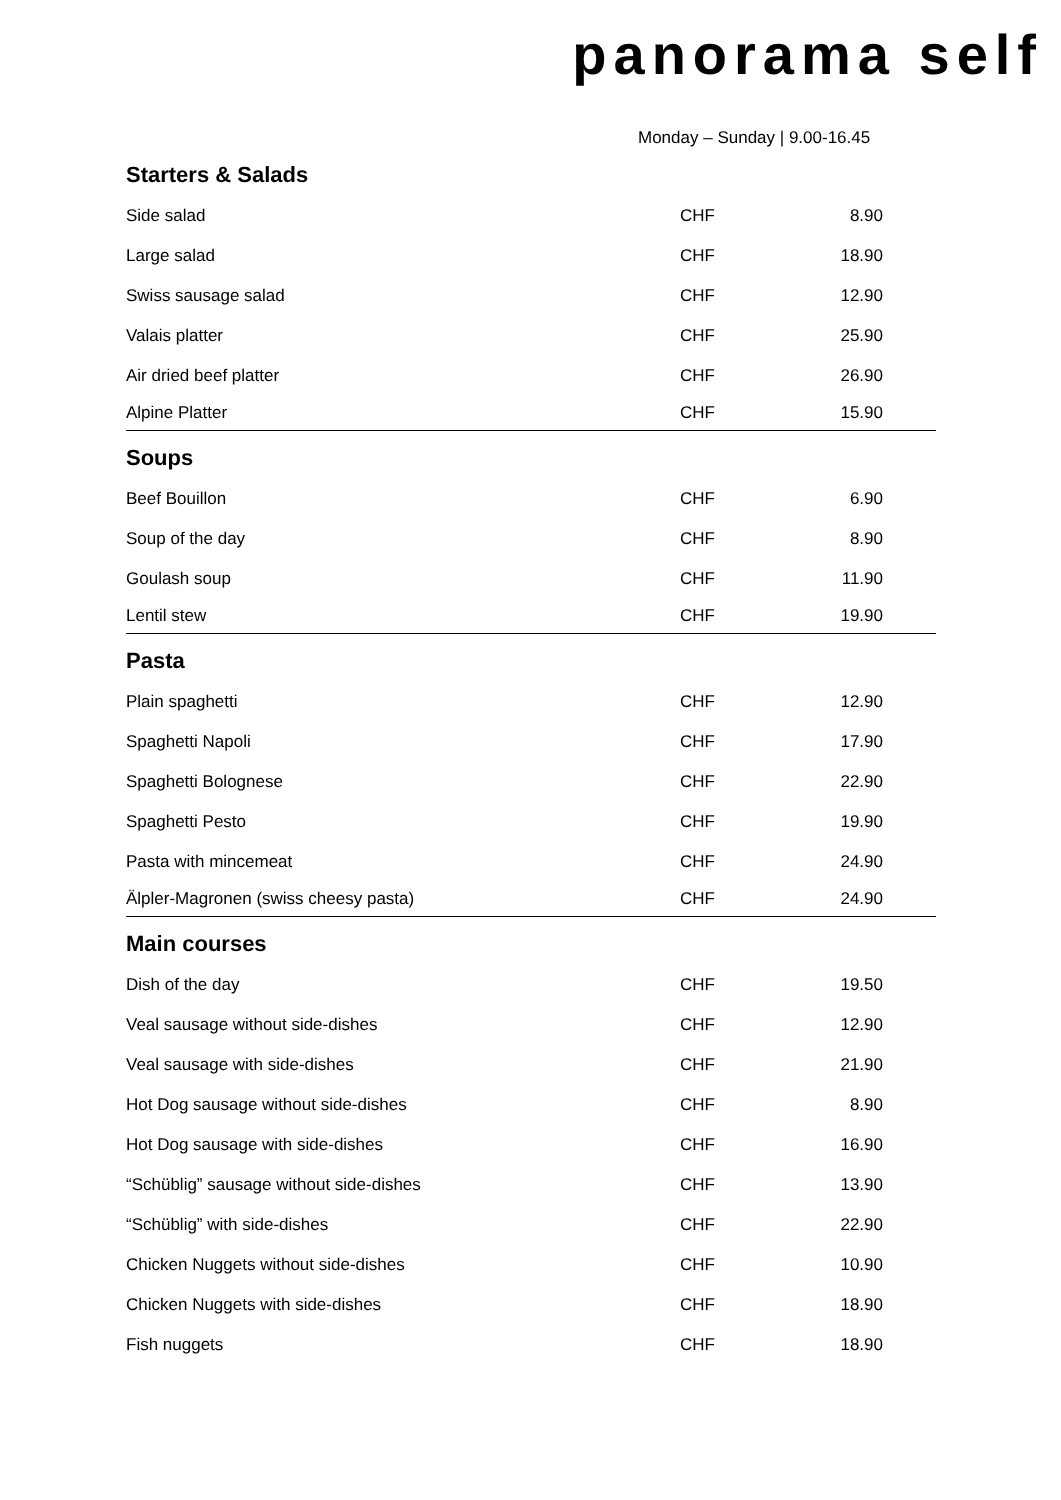panorama self
Monday – Sunday | 9.00-16.45
Starters & Salads
| Side salad | CHF | 8.90 |
| Large salad | CHF | 18.90 |
| Swiss sausage salad | CHF | 12.90 |
| Valais platter | CHF | 25.90 |
| Air dried beef platter | CHF | 26.90 |
| Alpine Platter | CHF | 15.90 |
Soups
| Beef Bouillon | CHF | 6.90 |
| Soup of the day | CHF | 8.90 |
| Goulash soup | CHF | 11.90 |
| Lentil stew | CHF | 19.90 |
Pasta
| Plain spaghetti | CHF | 12.90 |
| Spaghetti Napoli | CHF | 17.90 |
| Spaghetti Bolognese | CHF | 22.90 |
| Spaghetti Pesto | CHF | 19.90 |
| Pasta with mincemeat | CHF | 24.90 |
| Älpler-Magronen (swiss cheesy pasta) | CHF | 24.90 |
Main courses
| Dish of the day | CHF | 19.50 |
| Veal sausage without side-dishes | CHF | 12.90 |
| Veal sausage with side-dishes | CHF | 21.90 |
| Hot Dog sausage without side-dishes | CHF | 8.90 |
| Hot Dog sausage with side-dishes | CHF | 16.90 |
| “Schüblig” sausage without side-dishes | CHF | 13.90 |
| “Schüblig” with side-dishes | CHF | 22.90 |
| Chicken Nuggets without side-dishes | CHF | 10.90 |
| Chicken Nuggets with side-dishes | CHF | 18.90 |
| Fish nuggets | CHF | 18.90 |